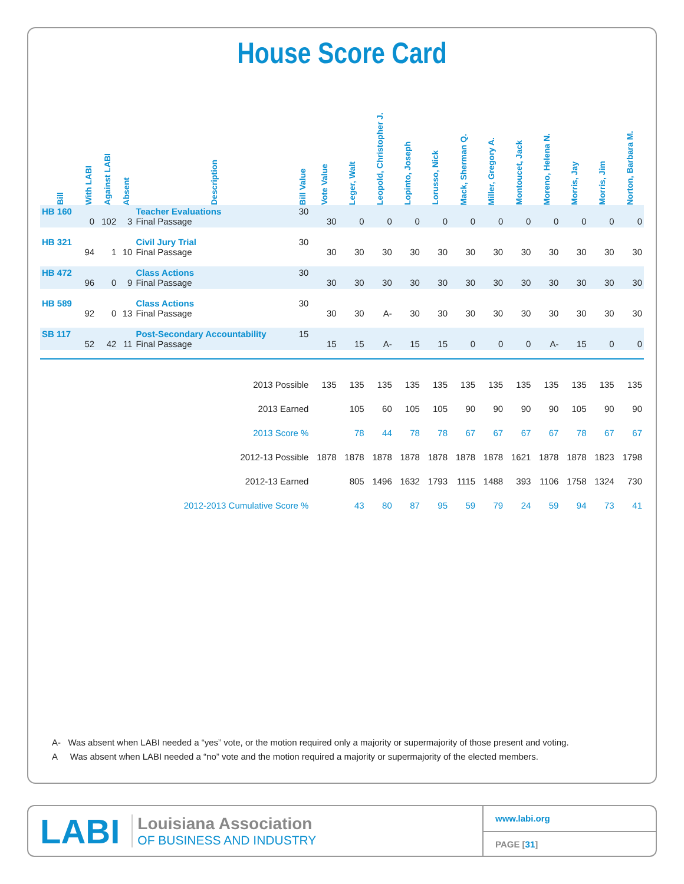House Score Card
| Bill | With LABI | Against LABI | Absent | Description | Bill Value | Vote Value | Leger, Walt | Leopold, Christopher J. | Lopinto, Joseph | Lorusso, Nick | Mack, Sherman Q. | Miller, Gregory A. | Montoucet, Jack | Moreno, Helena N. | Morris, Jay | Morris, Jim | Norton, Barbara M. |
| --- | --- | --- | --- | --- | --- | --- | --- | --- | --- | --- | --- | --- | --- | --- | --- | --- | --- |
| HB 160 | 0 | 102 | 3 | Teacher Evaluations Final Passage | 30 | 30 | 0 | 0 | 0 | 0 | 0 | 0 | 0 | 0 | 0 | 0 | 0 |
| HB 321 | 94 | 1 | 10 | Civil Jury Trial Final Passage | 30 | 30 | 30 | 30 | 30 | 30 | 30 | 30 | 30 | 30 | 30 | 30 | 30 |
| HB 472 | 96 | 0 | 9 | Class Actions Final Passage | 30 | 30 | 30 | 30 | 30 | 30 | 30 | 30 | 30 | 30 | 30 | 30 | 30 |
| HB 589 | 92 | 0 | 13 | Class Actions Final Passage | 30 | 30 | 30 | A- | 30 | 30 | 30 | 30 | 30 | 30 | 30 | 30 | 30 |
| SB 117 | 52 | 42 | 11 | Post-Secondary Accountability Final Passage | 15 | 15 | 15 | A- | 15 | 15 | 0 | 0 | 0 | A- | 15 | 0 | 0 |
| 2013 Possible | | | | | | 135 | 135 | 135 | 135 | 135 | 135 | 135 | 135 | 135 | 135 | 135 | 135 |
| 2013 Earned | | | | | | | 105 | 60 | 105 | 105 | 90 | 90 | 90 | 90 | 105 | 90 | 90 |
| 2013 Score % | | | | | | | 78 | 44 | 78 | 78 | 67 | 67 | 67 | 67 | 78 | 67 | 67 |
| 2012-13 Possible | | | | | | 1878 | 1878 | 1878 | 1878 | 1878 | 1878 | 1878 | 1621 | 1878 | 1878 | 1823 | 1798 |
| 2012-13 Earned | | | | | | | 805 | 1496 | 1632 | 1793 | 1115 | 1488 | 393 | 1106 | 1758 | 1324 | 730 |
| 2012-2013 Cumulative Score % | | | | | | | 43 | 80 | 87 | 95 | 59 | 79 | 24 | 59 | 94 | 73 | 41 |
A- Was absent when LABI needed a “yes” vote, or the motion required only a majority or supermajority of those present and voting.
A Was absent when LABI needed a “no” vote and the motion required a majority or supermajority of the elected members.
LABI
Louisiana Association
OF BUSINESS AND INDUSTRY
www.labi.org
PAGE [31]